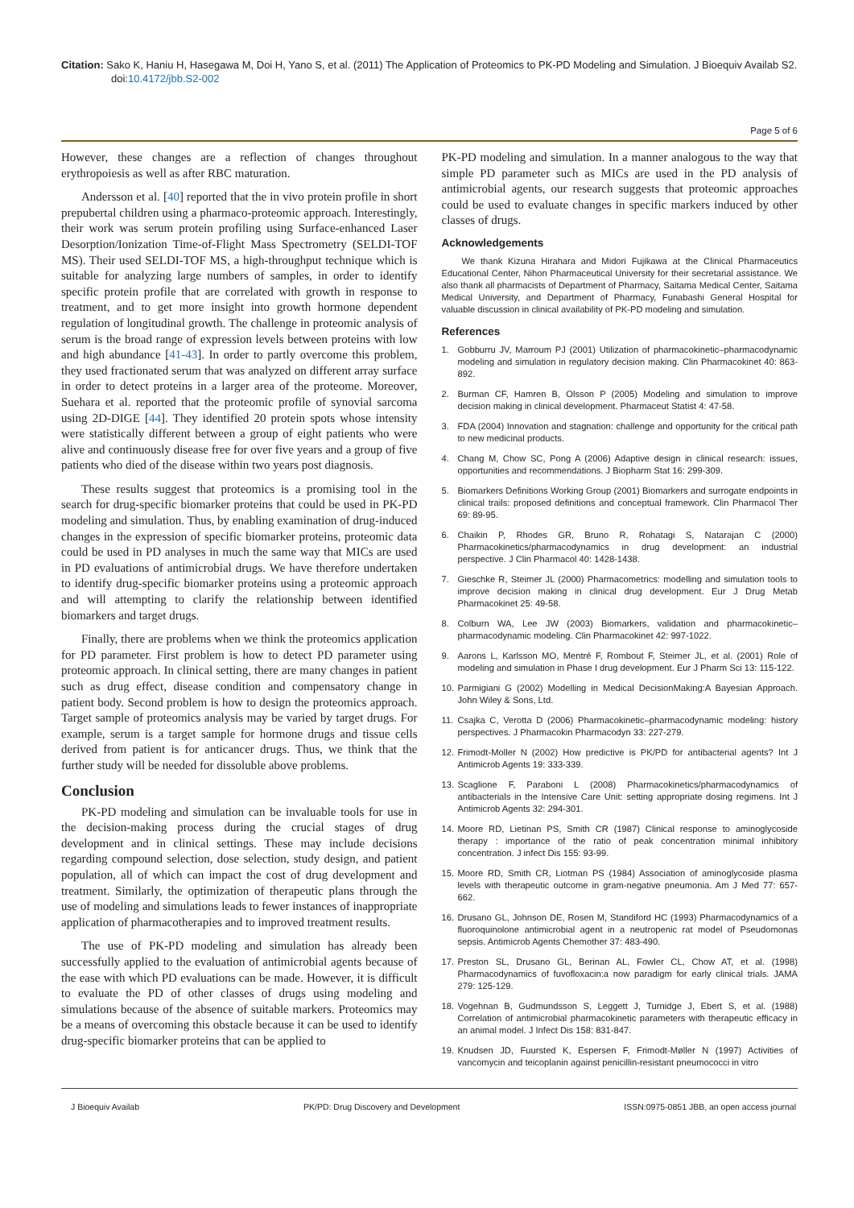Citation: Sako K, Haniu H, Hasegawa M, Doi H, Yano S, et al. (2011) The Application of Proteomics to PK-PD Modeling and Simulation. J Bioequiv Availab S2. doi:10.4172/jbb.S2-002
Page 5 of 6
However, these changes are a reflection of changes throughout erythropoiesis as well as after RBC maturation.
Andersson et al. [40] reported that the in vivo protein profile in short prepubertal children using a pharmaco-proteomic approach. Interestingly, their work was serum protein profiling using Surface-enhanced Laser Desorption/Ionization Time-of-Flight Mass Spectrometry (SELDI-TOF MS). Their used SELDI-TOF MS, a high-throughput technique which is suitable for analyzing large numbers of samples, in order to identify specific protein profile that are correlated with growth in response to treatment, and to get more insight into growth hormone dependent regulation of longitudinal growth. The challenge in proteomic analysis of serum is the broad range of expression levels between proteins with low and high abundance [41-43]. In order to partly overcome this problem, they used fractionated serum that was analyzed on different array surface in order to detect proteins in a larger area of the proteome. Moreover, Suehara et al. reported that the proteomic profile of synovial sarcoma using 2D-DIGE [44]. They identified 20 protein spots whose intensity were statistically different between a group of eight patients who were alive and continuously disease free for over five years and a group of five patients who died of the disease within two years post diagnosis.
These results suggest that proteomics is a promising tool in the search for drug-specific biomarker proteins that could be used in PK-PD modeling and simulation. Thus, by enabling examination of drug-induced changes in the expression of specific biomarker proteins, proteomic data could be used in PD analyses in much the same way that MICs are used in PD evaluations of antimicrobial drugs. We have therefore undertaken to identify drug-specific biomarker proteins using a proteomic approach and will attempting to clarify the relationship between identified biomarkers and target drugs.
Finally, there are problems when we think the proteomics application for PD parameter. First problem is how to detect PD parameter using proteomic approach. In clinical setting, there are many changes in patient such as drug effect, disease condition and compensatory change in patient body. Second problem is how to design the proteomics approach. Target sample of proteomics analysis may be varied by target drugs. For example, serum is a target sample for hormone drugs and tissue cells derived from patient is for anticancer drugs. Thus, we think that the further study will be needed for dissoluble above problems.
Conclusion
PK-PD modeling and simulation can be invaluable tools for use in the decision-making process during the crucial stages of drug development and in clinical settings. These may include decisions regarding compound selection, dose selection, study design, and patient population, all of which can impact the cost of drug development and treatment. Similarly, the optimization of therapeutic plans through the use of modeling and simulations leads to fewer instances of inappropriate application of pharmacotherapies and to improved treatment results.
The use of PK-PD modeling and simulation has already been successfully applied to the evaluation of antimicrobial agents because of the ease with which PD evaluations can be made. However, it is difficult to evaluate the PD of other classes of drugs using modeling and simulations because of the absence of suitable markers. Proteomics may be a means of overcoming this obstacle because it can be used to identify drug-specific biomarker proteins that can be applied to
PK-PD modeling and simulation. In a manner analogous to the way that simple PD parameter such as MICs are used in the PD analysis of antimicrobial agents, our research suggests that proteomic approaches could be used to evaluate changes in specific markers induced by other classes of drugs.
Acknowledgements
We thank Kizuna Hirahara and Midori Fujikawa at the Clinical Pharmaceutics Educational Center, Nihon Pharmaceutical University for their secretarial assistance. We also thank all pharmacists of Department of Pharmacy, Saitama Medical Center, Saitama Medical University, and Department of Pharmacy, Funabashi General Hospital for valuable discussion in clinical availability of PK-PD modeling and simulation.
References
1. Gobburru JV, Marroum PJ (2001) Utilization of pharmacokinetic–pharmacodynamic modeling and simulation in regulatory decision making. Clin Pharmacokinet 40: 863-892.
2. Burman CF, Hamren B, Olsson P (2005) Modeling and simulation to improve decision making in clinical development. Pharmaceut Statist 4: 47-58.
3. FDA (2004) Innovation and stagnation: challenge and opportunity for the critical path to new medicinal products.
4. Chang M, Chow SC, Pong A (2006) Adaptive design in clinical research: issues, opportunities and recommendations. J Biopharm Stat 16: 299-309.
5. Biomarkers Definitions Working Group (2001) Biomarkers and surrogate endpoints in clinical trails: proposed definitions and conceptual framework. Clin Pharmacol Ther 69: 89-95.
6. Chaikin P, Rhodes GR, Bruno R, Rohatagi S, Natarajan C (2000) Pharmacokinetics/pharmacodynamics in drug development: an industrial perspective. J Clin Pharmacol 40: 1428-1438.
7. Gieschke R, Steimer JL (2000) Pharmacometrics: modelling and simulation tools to improve decision making in clinical drug development. Eur J Drug Metab Pharmacokinet 25: 49-58.
8. Colburn WA, Lee JW (2003) Biomarkers, validation and pharmacokinetic–pharmacodynamic modeling. Clin Pharmacokinet 42: 997-1022.
9. Aarons L, Karlsson MO, Mentré F, Rombout F, Steimer JL, et al. (2001) Role of modeling and simulation in Phase I drug development. Eur J Pharm Sci 13: 115-122.
10. Parmigiani G (2002) Modelling in Medical DecisionMaking:A Bayesian Approach. John Wiley & Sons, Ltd.
11. Csajka C, Verotta D (2006) Pharmacokinetic–pharmacodynamic modeling: history perspectives. J Pharmacokin Pharmacodyn 33: 227-279.
12. Frimodt-Moller N (2002) How predictive is PK/PD for antibacterial agents? Int J Antimicrob Agents 19: 333-339.
13. Scaglione F, Paraboni L (2008) Pharmacokinetics/pharmacodynamics of antibacterials in the Intensive Care Unit: setting appropriate dosing regimens. Int J Antimicrob Agents 32: 294-301.
14. Moore RD, Lietinan PS, Smith CR (1987) Clinical response to aminoglycoside therapy : importance of the ratio of peak concentration minimal inhibitory concentration. J infect Dis 155: 93-99.
15. Moore RD, Smith CR, Liotman PS (1984) Association of aminoglycoside plasma levels with therapeutic outcome in gram-negative pneumonia. Am J Med 77: 657-662.
16. Drusano GL, Johnson DE, Rosen M, Standiford HC (1993) Pharmacodynamics of a fluoroquinolone antimicrobial agent in a neutropenic rat model of Pseudomonas sepsis. Antimicrob Agents Chemother 37: 483-490.
17. Preston SL, Drusano GL, Berinan AL, Fowler CL, Chow AT, et al. (1998) Pharmacodynamics of fuvofloxacin:a now paradigm for early clinical trials. JAMA 279: 125-129.
18. Vogehnan B, Gudmundsson S, Leggett J, Turnidge J, Ebert S, et al. (1988) Correlation of antimicrobial pharmacokinetic parameters with therapeutic efficacy in an animal model. J Infect Dis 158: 831-847.
19. Knudsen JD, Fuursted K, Espersen F, Frimodt-Møller N (1997) Activities of vancomycin and teicoplanin against penicillin-resistant pneumococci in vitro
J Bioequiv Availab PK/PD: Drug Discovery and Development ISSN:0975-0851 JBB, an open access journal